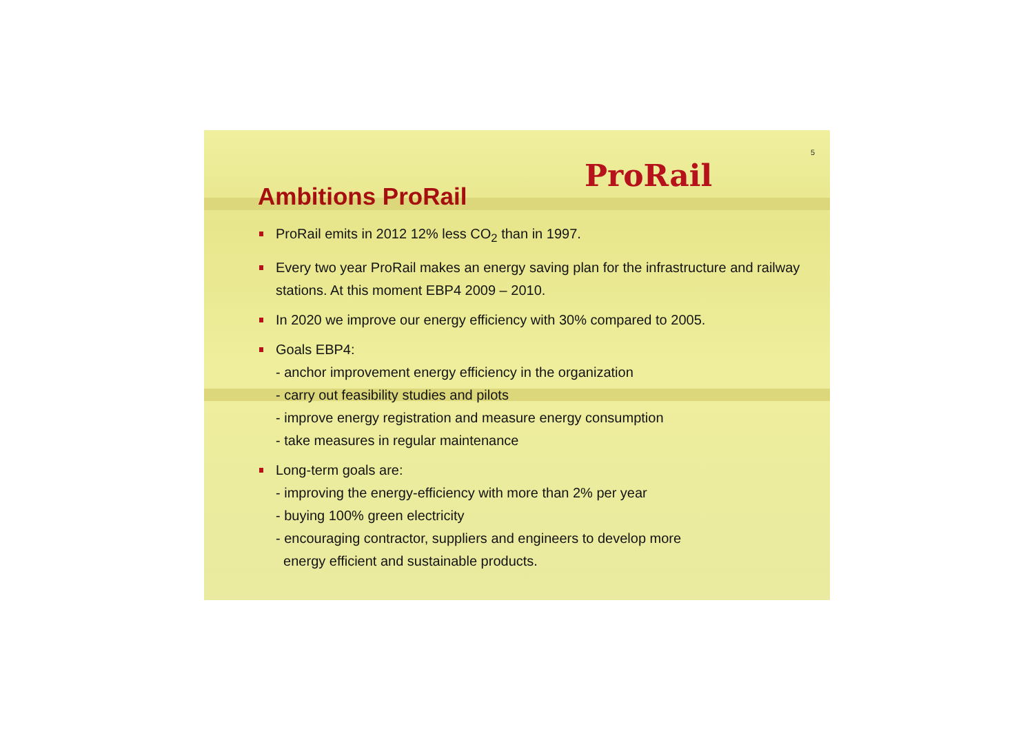5
ProRail
Ambitions ProRail
ProRail emits in 2012 12% less CO<sub>2</sub> than in 1997.
Every two year ProRail makes an energy saving plan for the infrastructure and railway stations. At this moment EBP4 2009 – 2010.
In 2020 we improve our energy efficiency with 30% compared to 2005.
Goals EBP4:
- anchor improvement energy efficiency in the organization
- carry out feasibility studies and pilots
- improve energy registration and measure energy consumption
- take measures in regular maintenance
Long-term goals are:
- improving the energy-efficiency with more than 2% per year
- buying 100% green electricity
- encouraging contractor, suppliers and engineers to develop more
energy efficient and sustainable products.